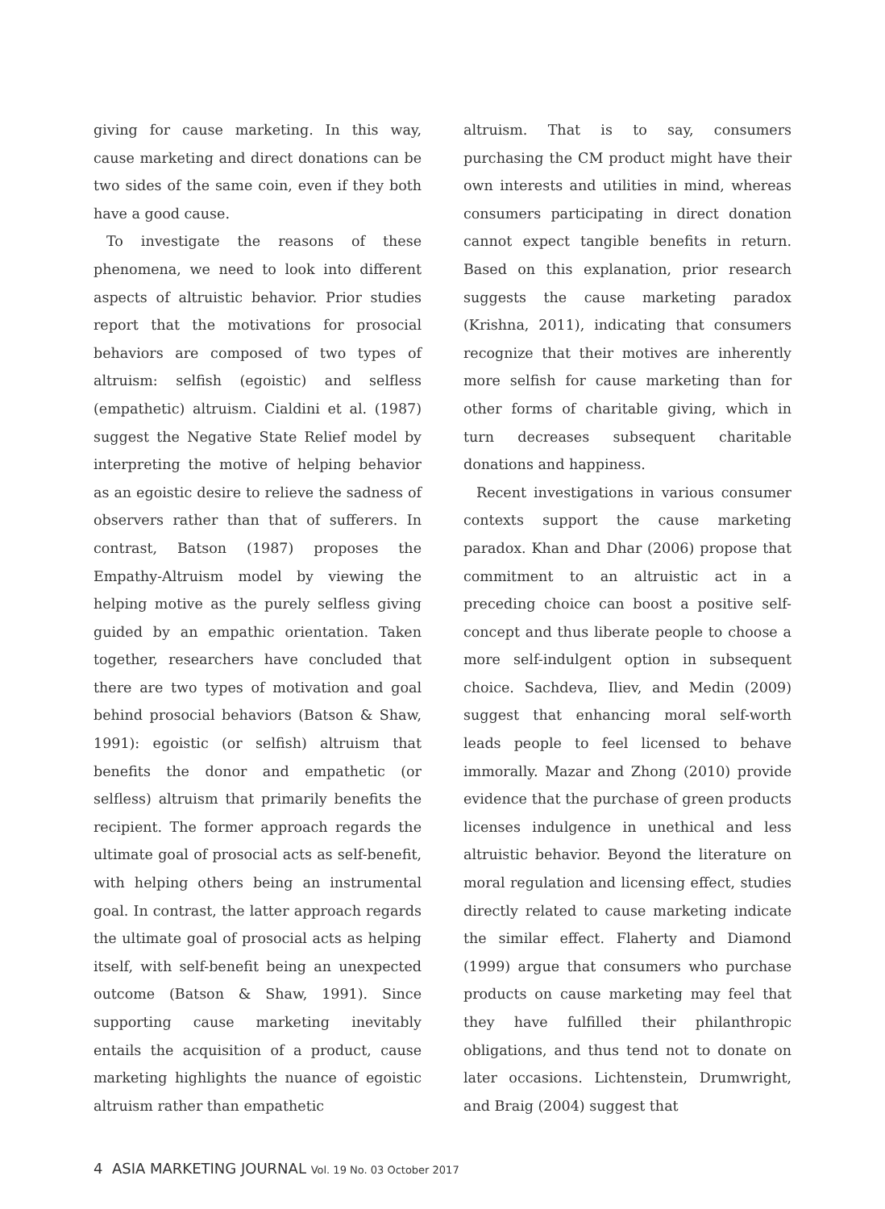giving for cause marketing. In this way, cause marketing and direct donations can be two sides of the same coin, even if they both have a good cause.
To investigate the reasons of these phenomena, we need to look into different aspects of altruistic behavior. Prior studies report that the motivations for prosocial behaviors are composed of two types of altruism: selfish (egoistic) and selfless (empathetic) altruism. Cialdini et al. (1987) suggest the Negative State Relief model by interpreting the motive of helping behavior as an egoistic desire to relieve the sadness of observers rather than that of sufferers. In contrast, Batson (1987) proposes the Empathy-Altruism model by viewing the helping motive as the purely selfless giving guided by an empathic orientation. Taken together, researchers have concluded that there are two types of motivation and goal behind prosocial behaviors (Batson & Shaw, 1991): egoistic (or selfish) altruism that benefits the donor and empathetic (or selfless) altruism that primarily benefits the recipient. The former approach regards the ultimate goal of prosocial acts as self-benefit, with helping others being an instrumental goal. In contrast, the latter approach regards the ultimate goal of prosocial acts as helping itself, with self-benefit being an unexpected outcome (Batson & Shaw, 1991). Since supporting cause marketing inevitably entails the acquisition of a product, cause marketing highlights the nuance of egoistic altruism rather than empathetic
altruism. That is to say, consumers purchasing the CM product might have their own interests and utilities in mind, whereas consumers participating in direct donation cannot expect tangible benefits in return. Based on this explanation, prior research suggests the cause marketing paradox (Krishna, 2011), indicating that consumers recognize that their motives are inherently more selfish for cause marketing than for other forms of charitable giving, which in turn decreases subsequent charitable donations and happiness.
Recent investigations in various consumer contexts support the cause marketing paradox. Khan and Dhar (2006) propose that commitment to an altruistic act in a preceding choice can boost a positive self-concept and thus liberate people to choose a more self-indulgent option in subsequent choice. Sachdeva, Iliev, and Medin (2009) suggest that enhancing moral self-worth leads people to feel licensed to behave immorally. Mazar and Zhong (2010) provide evidence that the purchase of green products licenses indulgence in unethical and less altruistic behavior. Beyond the literature on moral regulation and licensing effect, studies directly related to cause marketing indicate the similar effect. Flaherty and Diamond (1999) argue that consumers who purchase products on cause marketing may feel that they have fulfilled their philanthropic obligations, and thus tend not to donate on later occasions. Lichtenstein, Drumwright, and Braig (2004) suggest that
4 ASIA MARKETING JOURNAL Vol. 19 No. 03 October 2017